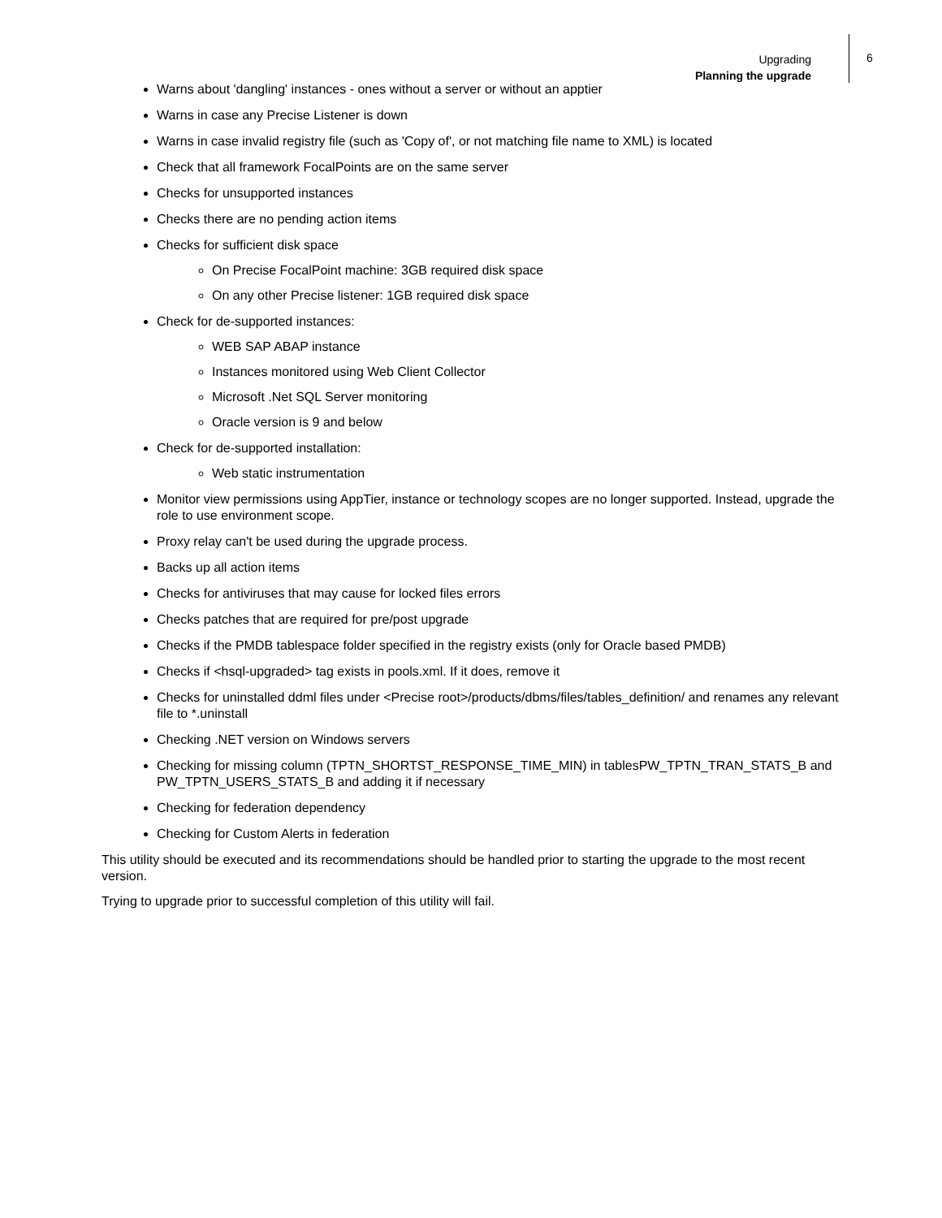Upgrading
Planning the upgrade
6
Warns about 'dangling' instances - ones without a server or without an apptier
Warns in case any Precise Listener is down
Warns in case invalid registry file (such as 'Copy of', or not matching file name to XML) is located
Check that all framework FocalPoints are on the same server
Checks for unsupported instances
Checks there are no pending action items
Checks for sufficient disk space
On Precise FocalPoint machine: 3GB required disk space
On any other Precise listener: 1GB required disk space
Check for de-supported instances:
WEB SAP ABAP instance
Instances monitored using Web Client Collector
Microsoft .Net SQL Server monitoring
Oracle version is 9 and below
Check for de-supported installation:
Web static instrumentation
Monitor view permissions using AppTier, instance or technology scopes are no longer supported. Instead, upgrade the role to use environment scope.
Proxy relay can't be used during the upgrade process.
Backs up all action items
Checks for antiviruses that may cause for locked files errors
Checks patches that are required for pre/post upgrade
Checks if the PMDB tablespace folder specified in the registry exists (only for Oracle based PMDB)
Checks if <hsql-upgraded> tag exists in pools.xml. If it does, remove it
Checks for uninstalled ddml files under <Precise root>/products/dbms/files/tables_definition/ and renames any relevant file to *.uninstall
Checking .NET version on Windows servers
Checking for missing column (TPTN_SHORTST_RESPONSE_TIME_MIN) in tablesPW_TPTN_TRAN_STATS_B and PW_TPTN_USERS_STATS_B and adding it if necessary
Checking for federation dependency
Checking for Custom Alerts in federation
This utility should be executed and its recommendations should be handled prior to starting the upgrade to the most recent version.
Trying to upgrade prior to successful completion of this utility will fail.